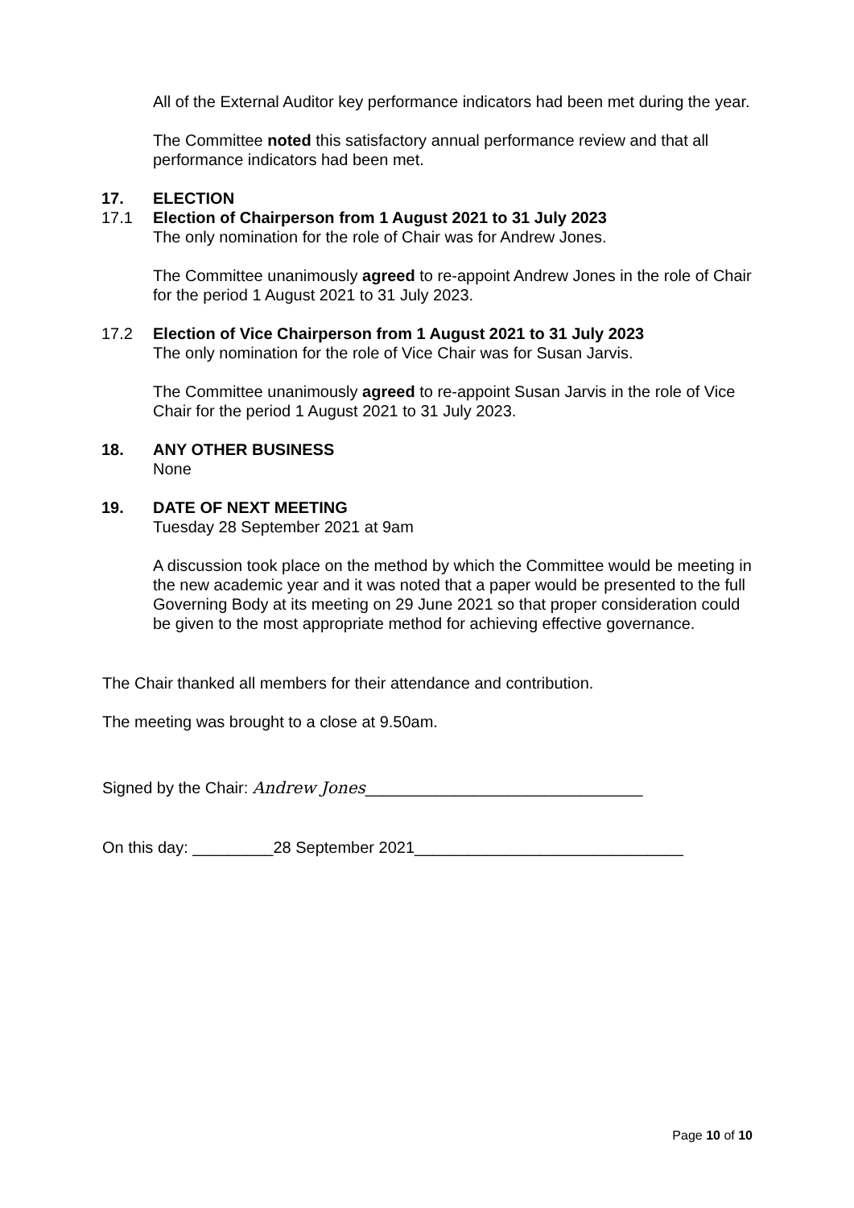All of the External Auditor key performance indicators had been met during the year.
The Committee noted this satisfactory annual performance review and that all performance indicators had been met.
17. ELECTION
17.1 Election of Chairperson from 1 August 2021 to 31 July 2023
The only nomination for the role of Chair was for Andrew Jones.
The Committee unanimously agreed to re-appoint Andrew Jones in the role of Chair for the period 1 August 2021 to 31 July 2023.
17.2 Election of Vice Chairperson from 1 August 2021 to 31 July 2023
The only nomination for the role of Vice Chair was for Susan Jarvis.
The Committee unanimously agreed to re-appoint Susan Jarvis in the role of Vice Chair for the period 1 August 2021 to 31 July 2023.
18. ANY OTHER BUSINESS
None
19. DATE OF NEXT MEETING
Tuesday 28 September 2021 at 9am
A discussion took place on the method by which the Committee would be meeting in the new academic year and it was noted that a paper would be presented to the full Governing Body at its meeting on 29 June 2021 so that proper consideration could be given to the most appropriate method for achieving effective governance.
The Chair thanked all members for their attendance and contribution.
The meeting was brought to a close at 9.50am.
Signed by the Chair: Andrew Jones_______________________________
On this day: _________28 September 2021______________________________
Page 10 of 10